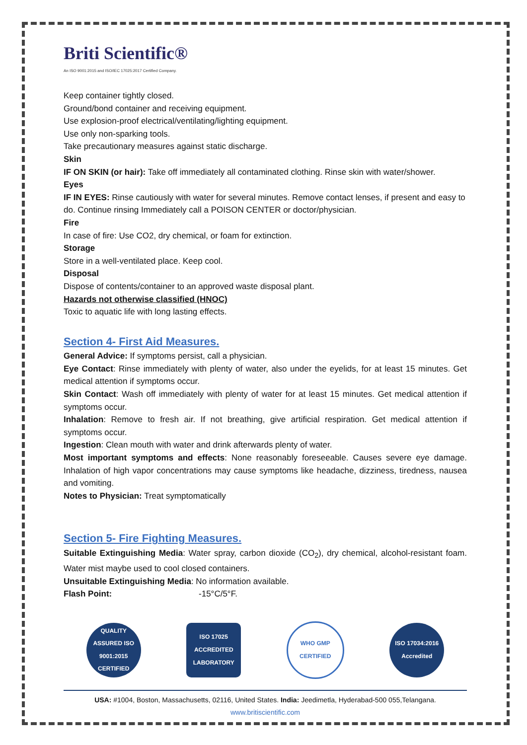Briti Scientific®
An ISO 9001:2015 and ISO/IEC 17025:2017 Certified Company.
Keep container tightly closed.
Ground/bond container and receiving equipment.
Use explosion-proof electrical/ventilating/lighting equipment.
Use only non-sparking tools.
Take precautionary measures against static discharge.
Skin
IF ON SKIN (or hair): Take off immediately all contaminated clothing. Rinse skin with water/shower.
Eyes
IF IN EYES: Rinse cautiously with water for several minutes. Remove contact lenses, if present and easy to do. Continue rinsing Immediately call a POISON CENTER or doctor/physician.
Fire
In case of fire: Use CO2, dry chemical, or foam for extinction.
Storage
Store in a well-ventilated place. Keep cool.
Disposal
Dispose of contents/container to an approved waste disposal plant.
Hazards not otherwise classified (HNOC)
Toxic to aquatic life with long lasting effects.
Section 4- First Aid Measures.
General Advice: If symptoms persist, call a physician.
Eye Contact: Rinse immediately with plenty of water, also under the eyelids, for at least 15 minutes. Get medical attention if symptoms occur.
Skin Contact: Wash off immediately with plenty of water for at least 15 minutes. Get medical attention if symptoms occur.
Inhalation: Remove to fresh air. If not breathing, give artificial respiration. Get medical attention if symptoms occur.
Ingestion: Clean mouth with water and drink afterwards plenty of water.
Most important symptoms and effects: None reasonably foreseeable. Causes severe eye damage. Inhalation of high vapor concentrations may cause symptoms like headache, dizziness, tiredness, nausea and vomiting.
Notes to Physician: Treat symptomatically
Section 5- Fire Fighting Measures.
Suitable Extinguishing Media: Water spray, carbon dioxide (CO<sub>2</sub>), dry chemical, alcohol-resistant foam. Water mist maybe used to cool closed containers.
Unsuitable Extinguishing Media: No information available.
Flash Point: -15°C/5°F.
QUALITY ASSURED ISO 9001:2015 CERTIFIED
ISO 17025 ACCREDITED LABORATORY
WHO GMP CERTIFIED
ISO 17034:2016 Accredited
USA: #1004, Boston, Massachusetts, 02116, United States. India: Jeedimetla, Hyderabad-500 055,Telangana.
www.britiscientific.com